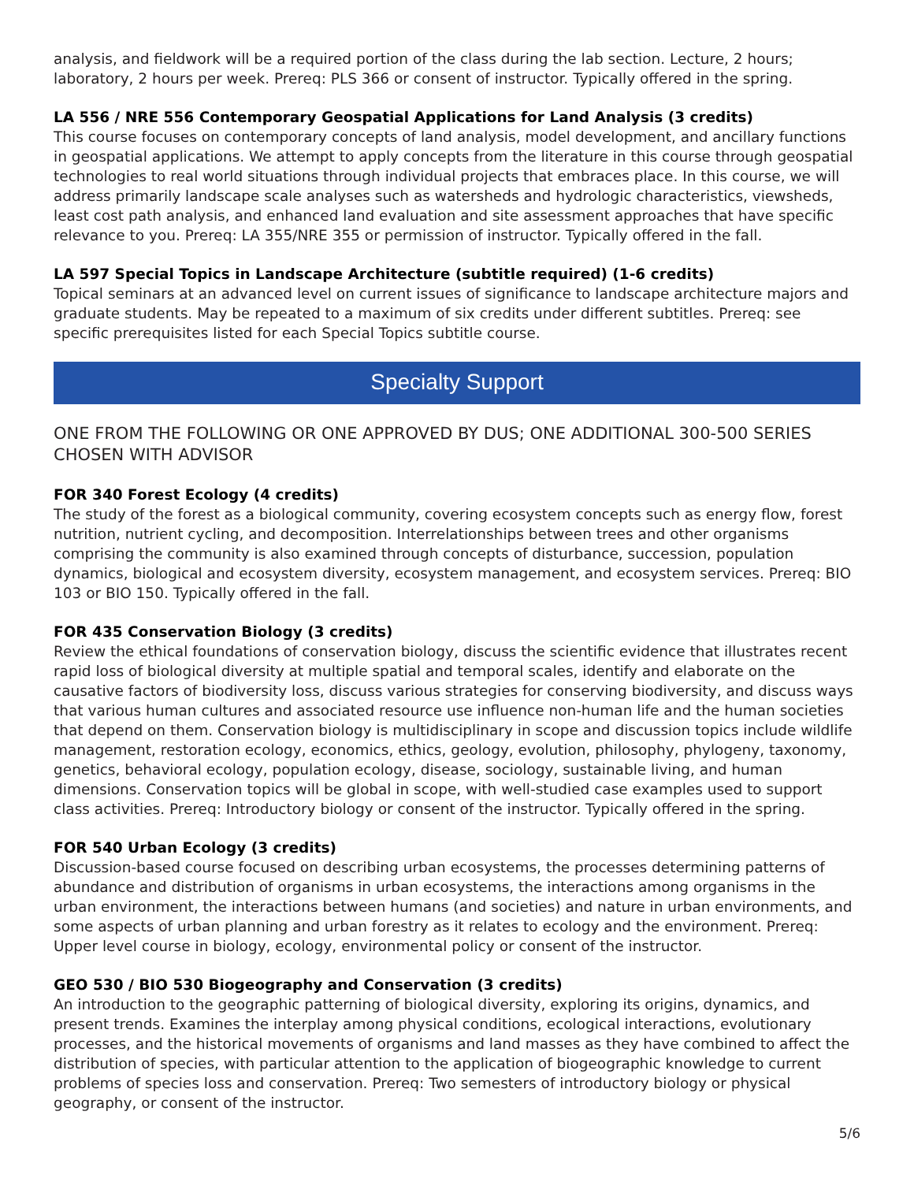analysis, and fieldwork will be a required portion of the class during the lab section. Lecture, 2 hours; laboratory, 2 hours per week. Prereq: PLS 366 or consent of instructor. Typically offered in the spring.
LA 556 / NRE 556 Contemporary Geospatial Applications for Land Analysis (3 credits)
This course focuses on contemporary concepts of land analysis, model development, and ancillary functions in geospatial applications. We attempt to apply concepts from the literature in this course through geospatial technologies to real world situations through individual projects that embraces place. In this course, we will address primarily landscape scale analyses such as watersheds and hydrologic characteristics, viewsheds, least cost path analysis, and enhanced land evaluation and site assessment approaches that have specific relevance to you. Prereq: LA 355/NRE 355 or permission of instructor. Typically offered in the fall.
LA 597 Special Topics in Landscape Architecture (subtitle required) (1-6 credits)
Topical seminars at an advanced level on current issues of significance to landscape architecture majors and graduate students. May be repeated to a maximum of six credits under different subtitles. Prereq: see specific prerequisites listed for each Special Topics subtitle course.
Specialty Support
ONE FROM THE FOLLOWING OR ONE APPROVED BY DUS; ONE ADDITIONAL 300-500 SERIES CHOSEN WITH ADVISOR
FOR 340 Forest Ecology (4 credits)
The study of the forest as a biological community, covering ecosystem concepts such as energy flow, forest nutrition, nutrient cycling, and decomposition. Interrelationships between trees and other organisms comprising the community is also examined through concepts of disturbance, succession, population dynamics, biological and ecosystem diversity, ecosystem management, and ecosystem services. Prereq: BIO 103 or BIO 150. Typically offered in the fall.
FOR 435 Conservation Biology (3 credits)
Review the ethical foundations of conservation biology, discuss the scientific evidence that illustrates recent rapid loss of biological diversity at multiple spatial and temporal scales, identify and elaborate on the causative factors of biodiversity loss, discuss various strategies for conserving biodiversity, and discuss ways that various human cultures and associated resource use influence non-human life and the human societies that depend on them. Conservation biology is multidisciplinary in scope and discussion topics include wildlife management, restoration ecology, economics, ethics, geology, evolution, philosophy, phylogeny, taxonomy, genetics, behavioral ecology, population ecology, disease, sociology, sustainable living, and human dimensions. Conservation topics will be global in scope, with well-studied case examples used to support class activities. Prereq: Introductory biology or consent of the instructor. Typically offered in the spring.
FOR 540 Urban Ecology (3 credits)
Discussion-based course focused on describing urban ecosystems, the processes determining patterns of abundance and distribution of organisms in urban ecosystems, the interactions among organisms in the urban environment, the interactions between humans (and societies) and nature in urban environments, and some aspects of urban planning and urban forestry as it relates to ecology and the environment. Prereq: Upper level course in biology, ecology, environmental policy or consent of the instructor.
GEO 530 / BIO 530 Biogeography and Conservation (3 credits)
An introduction to the geographic patterning of biological diversity, exploring its origins, dynamics, and present trends. Examines the interplay among physical conditions, ecological interactions, evolutionary processes, and the historical movements of organisms and land masses as they have combined to affect the distribution of species, with particular attention to the application of biogeographic knowledge to current problems of species loss and conservation. Prereq: Two semesters of introductory biology or physical geography, or consent of the instructor.
5/6